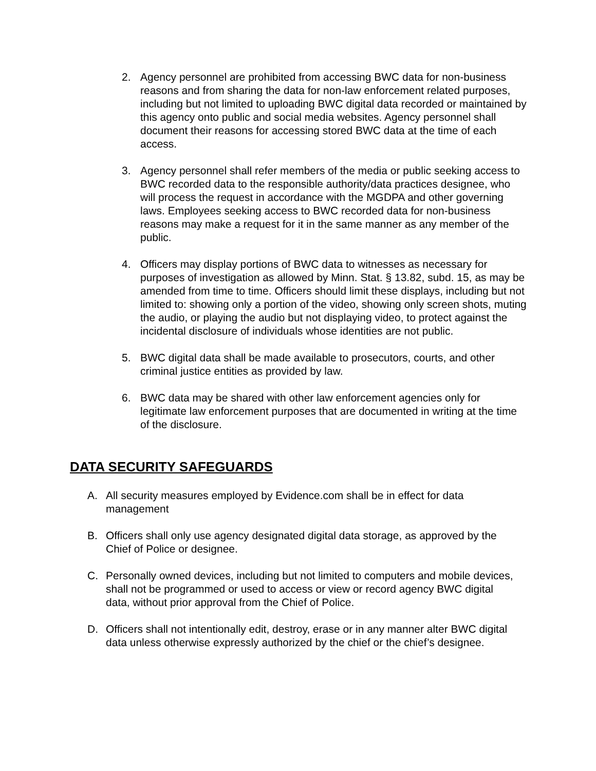2. Agency personnel are prohibited from accessing BWC data for non-business reasons and from sharing the data for non-law enforcement related purposes, including but not limited to uploading BWC digital data recorded or maintained by this agency onto public and social media websites. Agency personnel shall document their reasons for accessing stored BWC data at the time of each access.
3. Agency personnel shall refer members of the media or public seeking access to BWC recorded data to the responsible authority/data practices designee, who will process the request in accordance with the MGDPA and other governing laws. Employees seeking access to BWC recorded data for non-business reasons may make a request for it in the same manner as any member of the public.
4. Officers may display portions of BWC data to witnesses as necessary for purposes of investigation as allowed by Minn. Stat. § 13.82, subd. 15, as may be amended from time to time. Officers should limit these displays, including but not limited to: showing only a portion of the video, showing only screen shots, muting the audio, or playing the audio but not displaying video, to protect against the incidental disclosure of individuals whose identities are not public.
5. BWC digital data shall be made available to prosecutors, courts, and other criminal justice entities as provided by law.
6. BWC data may be shared with other law enforcement agencies only for legitimate law enforcement purposes that are documented in writing at the time of the disclosure.
DATA SECURITY SAFEGUARDS
A. All security measures employed by Evidence.com shall be in effect for data management
B. Officers shall only use agency designated digital data storage, as approved by the Chief of Police or designee.
C. Personally owned devices, including but not limited to computers and mobile devices, shall not be programmed or used to access or view or record agency BWC digital data, without prior approval from the Chief of Police.
D. Officers shall not intentionally edit, destroy, erase or in any manner alter BWC digital data unless otherwise expressly authorized by the chief or the chief’s designee.